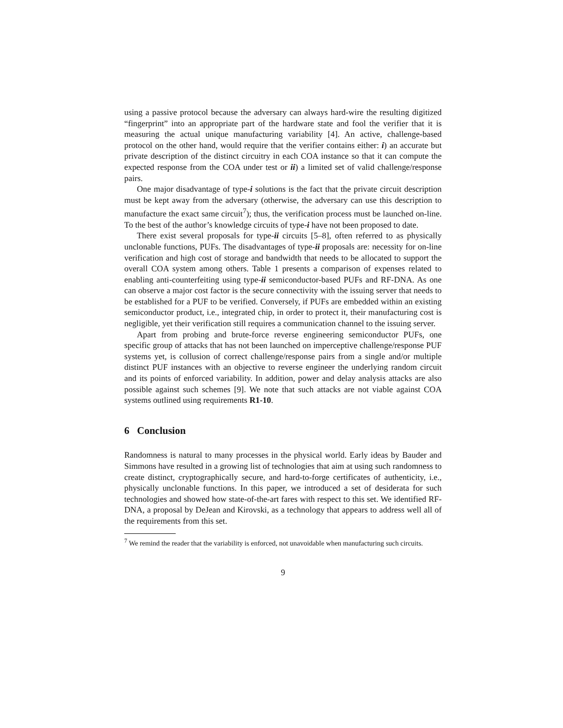using a passive protocol because the adversary can always hard-wire the resulting digitized “fingerprint” into an appropriate part of the hardware state and fool the verifier that it is measuring the actual unique manufacturing variability [4]. An active, challenge-based protocol on the other hand, would require that the verifier contains either: i) an accurate but private description of the distinct circuitry in each COA instance so that it can compute the expected response from the COA under test or ii) a limited set of valid challenge/response pairs.
One major disadvantage of type-i solutions is the fact that the private circuit description must be kept away from the adversary (otherwise, the adversary can use this description to manufacture the exact same circuit<sup>7</sup>); thus, the verification process must be launched on-line. To the best of the author’s knowledge circuits of type-i have not been proposed to date.
There exist several proposals for type-ii circuits [5–8], often referred to as physically unclonable functions, PUFs. The disadvantages of type-ii proposals are: necessity for on-line verification and high cost of storage and bandwidth that needs to be allocated to support the overall COA system among others. Table 1 presents a comparison of expenses related to enabling anti-counterfeiting using type-ii semiconductor-based PUFs and RF-DNA. As one can observe a major cost factor is the secure connectivity with the issuing server that needs to be established for a PUF to be verified. Conversely, if PUFs are embedded within an existing semiconductor product, i.e., integrated chip, in order to protect it, their manufacturing cost is negligible, yet their verification still requires a communication channel to the issuing server.
Apart from probing and brute-force reverse engineering semiconductor PUFs, one specific group of attacks that has not been launched on imperceptive challenge/response PUF systems yet, is collusion of correct challenge/response pairs from a single and/or multiple distinct PUF instances with an objective to reverse engineer the underlying random circuit and its points of enforced variability. In addition, power and delay analysis attacks are also possible against such schemes [9]. We note that such attacks are not viable against COA systems outlined using requirements R1-10.
6 Conclusion
Randomness is natural to many processes in the physical world. Early ideas by Bauder and Simmons have resulted in a growing list of technologies that aim at using such randomness to create distinct, cryptographically secure, and hard-to-forge certificates of authenticity, i.e., physically unclonable functions. In this paper, we introduced a set of desiderata for such technologies and showed how state-of-the-art fares with respect to this set. We identified RF-DNA, a proposal by DeJean and Kirovski, as a technology that appears to address well all of the requirements from this set.
<sup>7</sup> We remind the reader that the variability is enforced, not unavoidable when manufacturing such circuits.
9